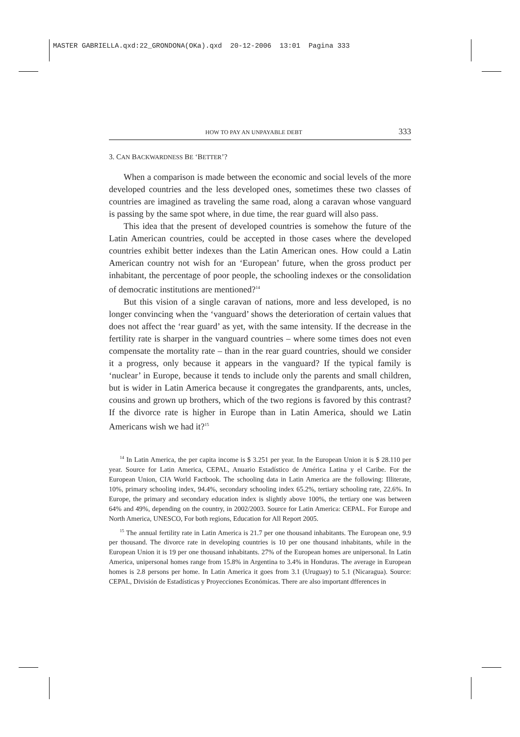MASTER GABRIELLA.qxd:22_GRONDONA(OKa).qxd 20-12-2006 13:01 Pagina 333
HOW TO PAY AN UNPAYABLE DEBT 333
3. CAN BACKWARDNESS BE ‘BETTER’?
When a comparison is made between the economic and social levels of the more developed countries and the less developed ones, sometimes these two classes of countries are imagined as traveling the same road, along a caravan whose vanguard is passing by the same spot where, in due time, the rear guard will also pass.
This idea that the present of developed countries is somehow the future of the Latin American countries, could be accepted in those cases where the developed countries exhibit better indexes than the Latin American ones. How could a Latin American country not wish for an ‘European’ future, when the gross product per inhabitant, the percentage of poor people, the schooling indexes or the consolidation of democratic institutions are mentioned?<sup>14</sup>
But this vision of a single caravan of nations, more and less developed, is no longer convincing when the ‘vanguard’ shows the deterioration of certain values that does not affect the ‘rear guard’ as yet, with the same intensity. If the decrease in the fertility rate is sharper in the vanguard countries – where some times does not even compensate the mortality rate – than in the rear guard countries, should we consider it a progress, only because it appears in the vanguard? If the typical family is ‘nuclear’ in Europe, because it tends to include only the parents and small children, but is wider in Latin America because it congregates the grandparents, ants, uncles, cousins and grown up brothers, which of the two regions is favored by this contrast? If the divorce rate is higher in Europe than in Latin America, should we Latin Americans wish we had it?<sup>15</sup>
<sup>14</sup> In Latin America, the per capita income is $ 3.251 per year. In the European Union it is $ 28.110 per year. Source for Latin America, CEPAL, Anuario Estadístico de América Latina y el Caribe. For the European Union, CIA World Factbook. The schooling data in Latin America are the following: Illiterate, 10%, primary schooling index, 94.4%, secondary schooling index 65.2%, tertiary schooling rate, 22.6%. In Europe, the primary and secondary education index is slightly above 100%, the tertiary one was between 64% and 49%, depending on the country, in 2002/2003. Source for Latin America: CEPAL. For Europe and North America, UNESCO, For both regions, Education for All Report 2005.
<sup>15</sup> The annual fertility rate in Latin America is 21.7 per one thousand inhabitants. The European one, 9.9 per thousand. The divorce rate in developing countries is 10 per one thousand inhabitants, while in the European Union it is 19 per one thousand inhabitants. 27% of the European homes are unipersonal. In Latin America, unipersonal homes range from 15.8% in Argentina to 3.4% in Honduras. The average in European homes is 2.8 persons per home. In Latin America it goes from 3.1 (Uruguay) to 5.1 (Nicaragua). Source: CEPAL, División de Estadísticas y Proyecciones Económicas. There are also important dfferences in